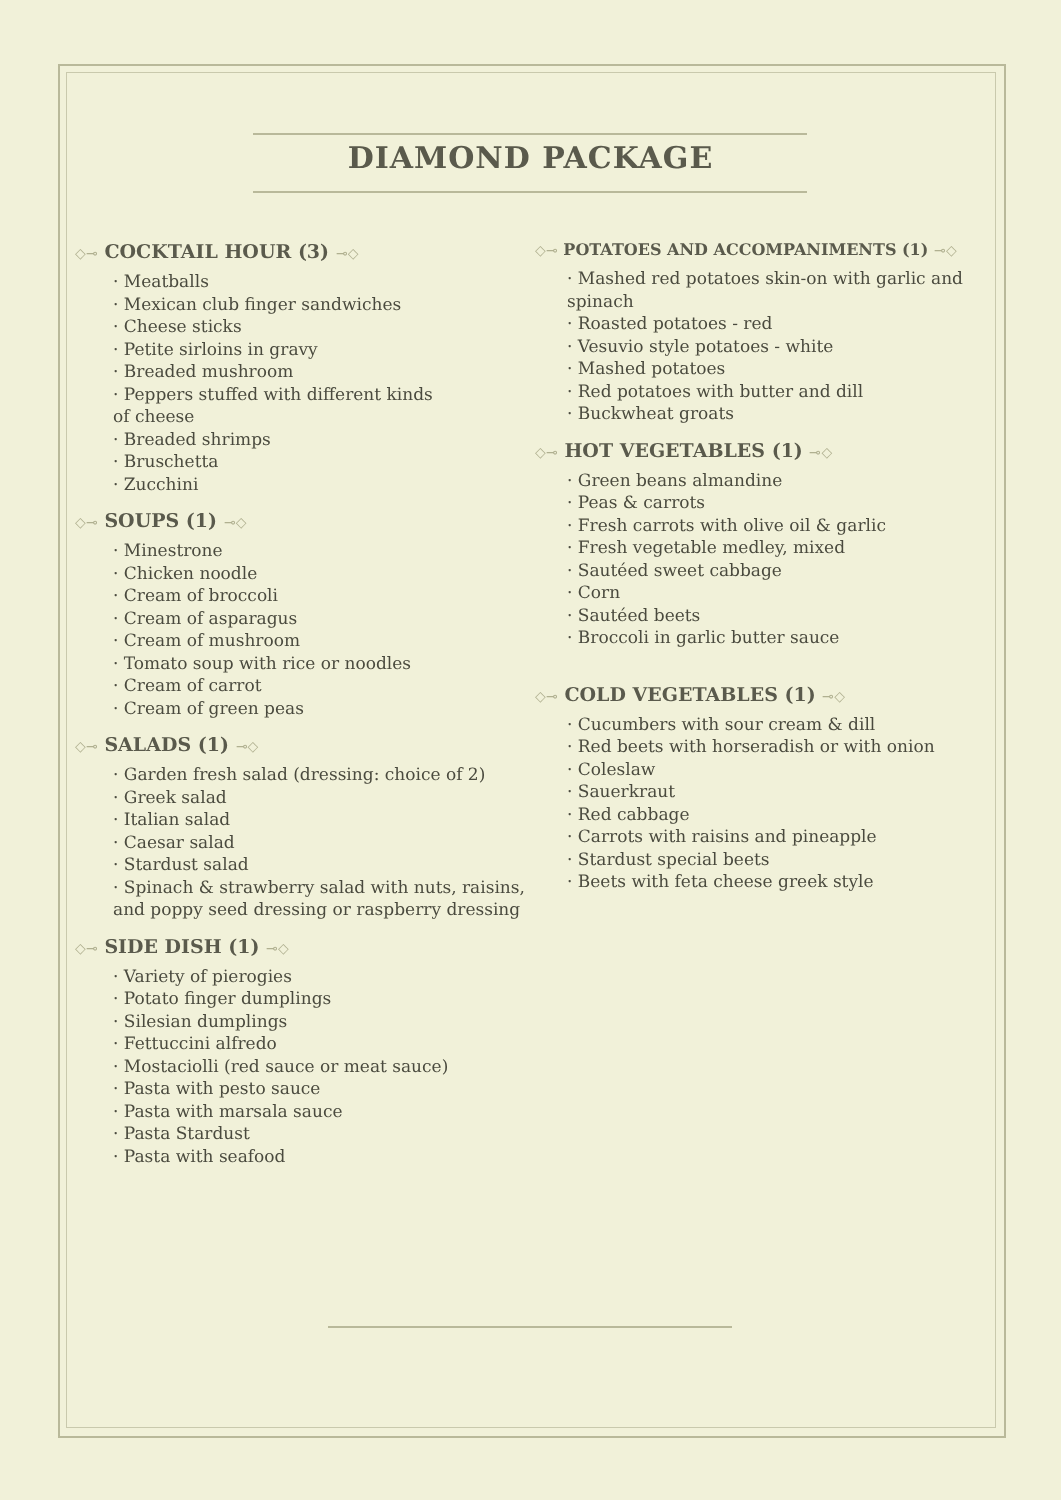DIAMOND PACKAGE
◇⊸ COCKTAIL HOUR (3) ⊸◇
· Meatballs
· Mexican club finger sandwiches
· Cheese sticks
· Petite sirloins in gravy
· Breaded mushroom
· Peppers stuffed with different kinds
of cheese
· Breaded shrimps
· Bruschetta
· Zucchini
◇⊸ SOUPS (1) ⊸◇
· Minestrone
· Chicken noodle
· Cream of broccoli
· Cream of asparagus
· Cream of mushroom
· Tomato soup with rice or noodles
· Cream of carrot
· Cream of green peas
◇⊸ SALADS (1) ⊸◇
· Garden fresh salad (dressing: choice of 2)
· Greek salad
· Italian salad
· Caesar salad
· Stardust salad
· Spinach & strawberry salad with nuts, raisins, and poppy seed dressing or raspberry dressing
◇⊸ SIDE DISH (1) ⊸◇
· Variety of pierogies
· Potato finger dumplings
· Silesian dumplings
· Fettuccini alfredo
· Mostaciolli (red sauce or meat sauce)
· Pasta with pesto sauce
· Pasta with marsala sauce
· Pasta Stardust
· Pasta with seafood
◇⊸ POTATOES AND ACCOMPANIMENTS (1) ⊸◇
· Mashed red potatoes skin-on with garlic and spinach
· Roasted potatoes - red
· Vesuvio style potatoes - white
· Mashed potatoes
· Red potatoes with butter and dill
· Buckwheat groats
◇⊸ HOT VEGETABLES (1) ⊸◇
· Green beans almandine
· Peas & carrots
· Fresh carrots with olive oil & garlic
· Fresh vegetable medley, mixed
· Sautéed sweet cabbage
· Corn
· Sautéed beets
· Broccoli in garlic butter sauce
◇⊸ COLD VEGETABLES (1) ⊸◇
· Cucumbers with sour cream & dill
· Red beets with horseradish or with onion
· Coleslaw
· Sauerkraut
· Red cabbage
· Carrots with raisins and pineapple
· Stardust special beets
· Beets with feta cheese greek style